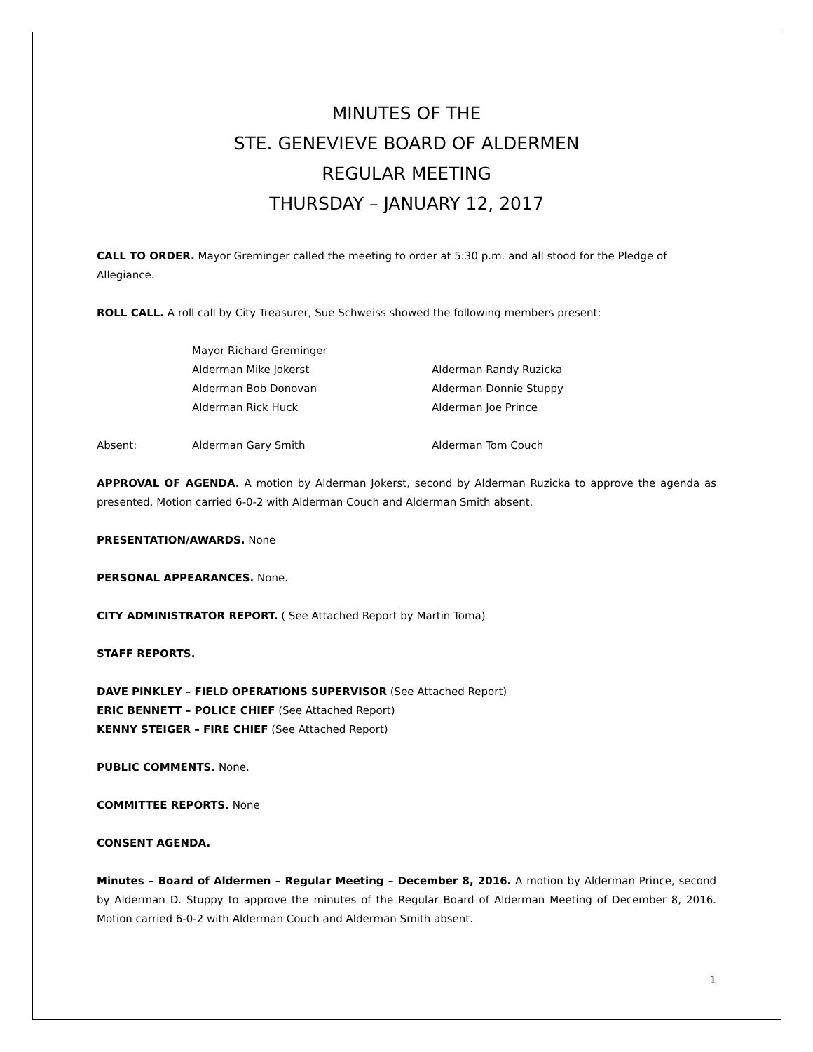MINUTES OF THE
STE. GENEVIEVE BOARD OF ALDERMEN
REGULAR MEETING
THURSDAY – JANUARY 12, 2017
CALL TO ORDER. Mayor Greminger called the meeting to order at 5:30 p.m. and all stood for the Pledge of Allegiance.
ROLL CALL. A roll call by City Treasurer, Sue Schweiss showed the following members present:
Mayor Richard Greminger
Alderman Mike Jokerst Alderman Randy Ruzicka
Alderman Bob Donovan Alderman Donnie Stuppy
Alderman Rick Huck Alderman Joe Prince
Absent: Alderman Gary Smith Alderman Tom Couch
APPROVAL OF AGENDA. A motion by Alderman Jokerst, second by Alderman Ruzicka to approve the agenda as presented. Motion carried 6-0-2 with Alderman Couch and Alderman Smith absent.
PRESENTATION/AWARDS. None
PERSONAL APPEARANCES. None.
CITY ADMINISTRATOR REPORT. ( See Attached Report by Martin Toma)
STAFF REPORTS.
DAVE PINKLEY – FIELD OPERATIONS SUPERVISOR (See Attached Report)
ERIC BENNETT – POLICE CHIEF (See Attached Report)
KENNY STEIGER – FIRE CHIEF (See Attached Report)
PUBLIC COMMENTS. None.
COMMITTEE REPORTS. None
CONSENT AGENDA.
Minutes – Board of Aldermen – Regular Meeting – December 8, 2016. A motion by Alderman Prince, second by Alderman D. Stuppy to approve the minutes of the Regular Board of Alderman Meeting of December 8, 2016. Motion carried 6-0-2 with Alderman Couch and Alderman Smith absent.
1